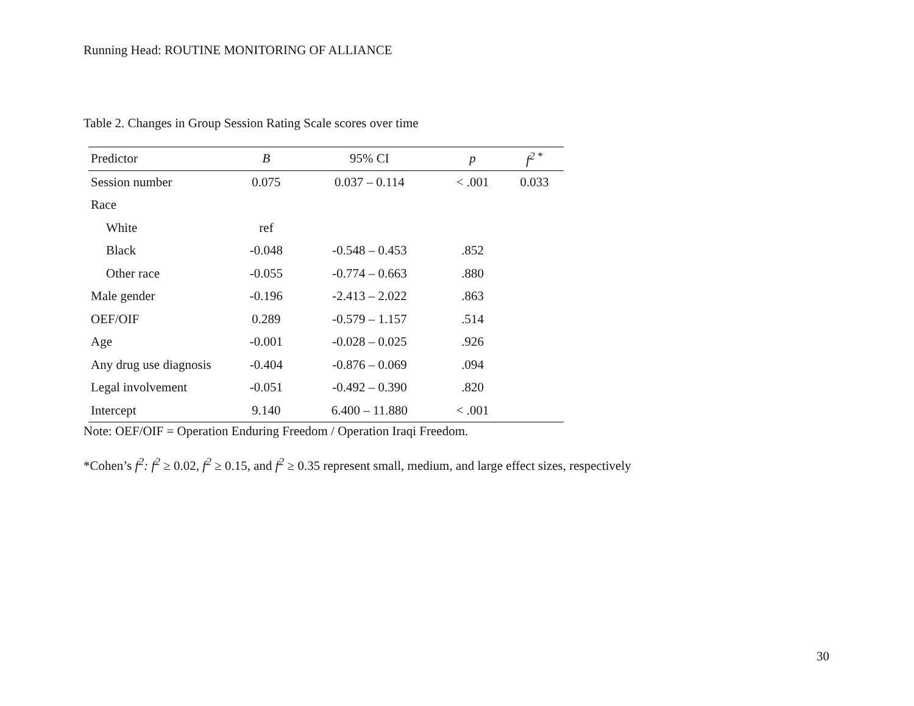Running Head: ROUTINE MONITORING OF ALLIANCE
Table 2. Changes in Group Session Rating Scale scores over time
| Predictor | B | 95% CI | p | f<sup>2</sup><sup>*</sup> |
| --- | --- | --- | --- | --- |
| Session number | 0.075 | 0.037 – 0.114 | < .001 | 0.033 |
| Race | | | | |
| White | ref | | | |
| Black | -0.048 | -0.548 – 0.453 | .852 | |
| Other race | -0.055 | -0.774 – 0.663 | .880 | |
| Male gender | -0.196 | -2.413 – 2.022 | .863 | |
| OEF/OIF | 0.289 | -0.579 – 1.157 | .514 | |
| Age | -0.001 | -0.028 – 0.025 | .926 | |
| Any drug use diagnosis | -0.404 | -0.876 – 0.069 | .094 | |
| Legal involvement | -0.051 | -0.492 – 0.390 | .820 | |
| Intercept | 9.140 | 6.400 – 11.880 | < .001 | |
Note: OEF/OIF = Operation Enduring Freedom / Operation Iraqi Freedom.
*Cohen’s f<sup>2</sup>: f<sup>2</sup> ≥ 0.02, f<sup>2</sup> ≥ 0.15, and f<sup>2</sup> ≥ 0.35 represent small, medium, and large effect sizes, respectively
30